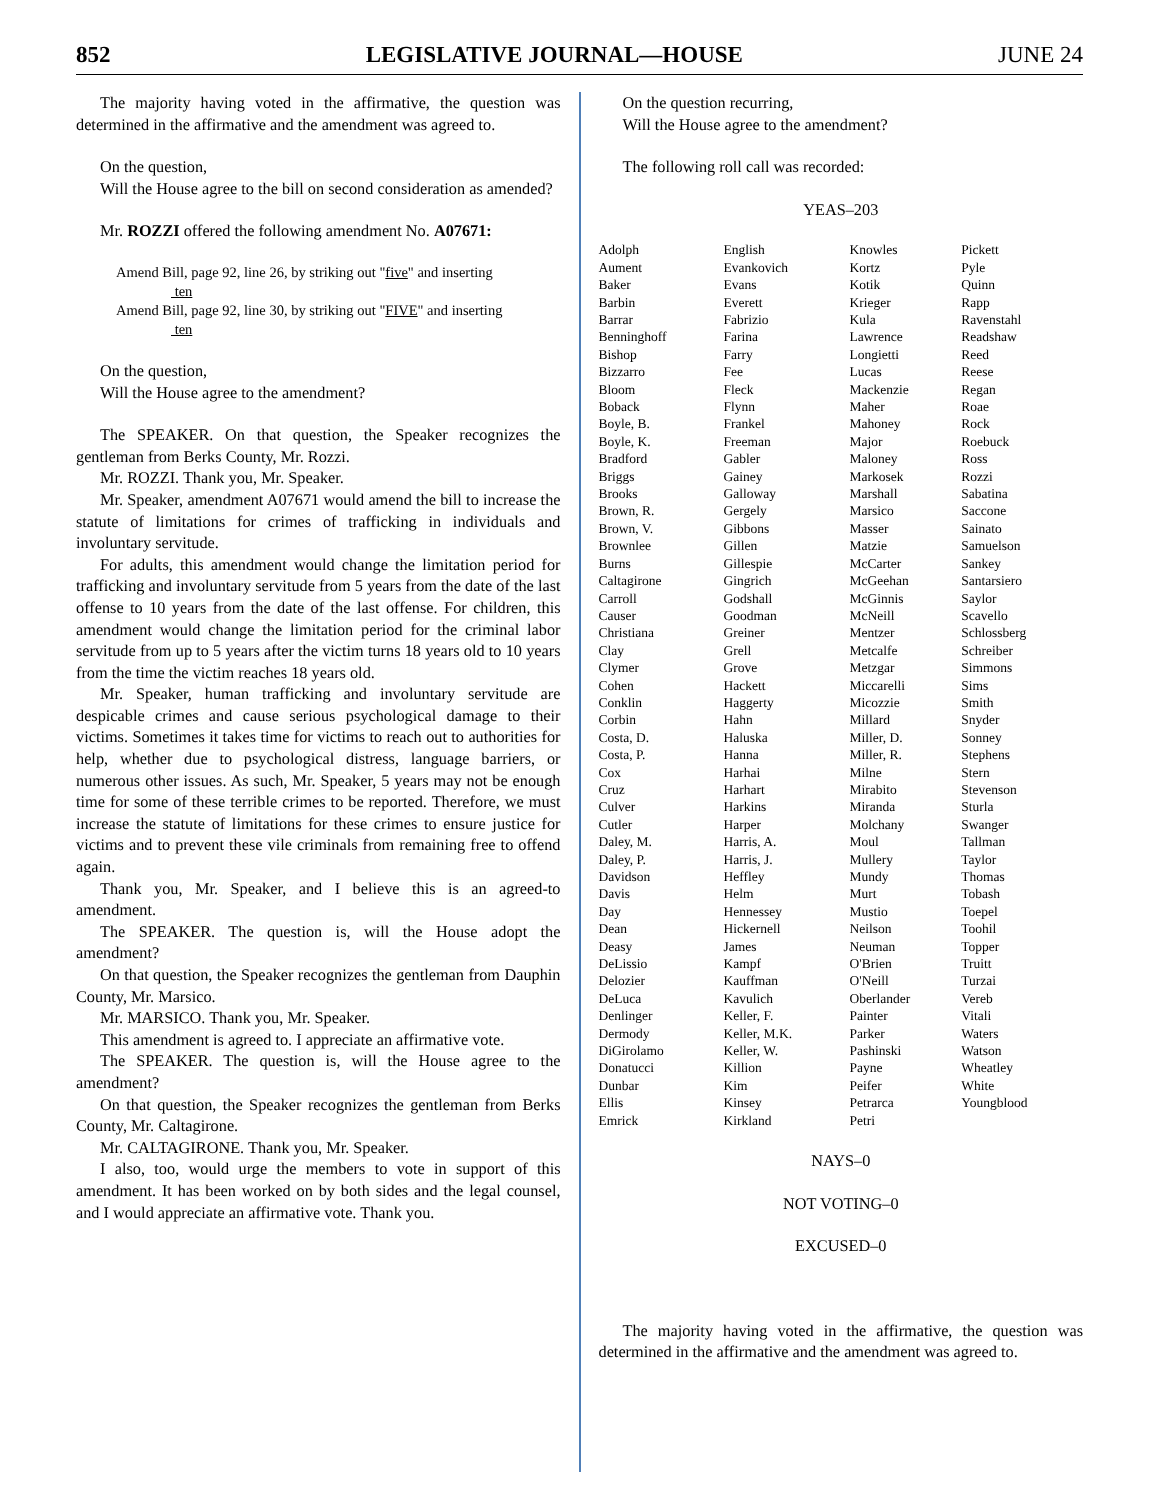852 LEGISLATIVE JOURNAL—HOUSE JUNE 24
The majority having voted in the affirmative, the question was determined in the affirmative and the amendment was agreed to.
On the question,
Will the House agree to the bill on second consideration as amended?
Mr. ROZZI offered the following amendment No. A07671:
Amend Bill, page 92, line 26, by striking out "five" and inserting
ten
Amend Bill, page 92, line 30, by striking out "FIVE" and inserting
ten
On the question,
Will the House agree to the amendment?
The SPEAKER. On that question, the Speaker recognizes the gentleman from Berks County, Mr. Rozzi.
Mr. ROZZI. Thank you, Mr. Speaker.
Mr. Speaker, amendment A07671 would amend the bill to increase the statute of limitations for crimes of trafficking in individuals and involuntary servitude.
For adults, this amendment would change the limitation period for trafficking and involuntary servitude from 5 years from the date of the last offense to 10 years from the date of the last offense. For children, this amendment would change the limitation period for the criminal labor servitude from up to 5 years after the victim turns 18 years old to 10 years from the time the victim reaches 18 years old.
Mr. Speaker, human trafficking and involuntary servitude are despicable crimes and cause serious psychological damage to their victims. Sometimes it takes time for victims to reach out to authorities for help, whether due to psychological distress, language barriers, or numerous other issues. As such, Mr. Speaker, 5 years may not be enough time for some of these terrible crimes to be reported. Therefore, we must increase the statute of limitations for these crimes to ensure justice for victims and to prevent these vile criminals from remaining free to offend again.
Thank you, Mr. Speaker, and I believe this is an agreed-to amendment.
The SPEAKER. The question is, will the House adopt the amendment?
On that question, the Speaker recognizes the gentleman from Dauphin County, Mr. Marsico.
Mr. MARSICO. Thank you, Mr. Speaker.
This amendment is agreed to. I appreciate an affirmative vote.
The SPEAKER. The question is, will the House agree to the amendment?
On that question, the Speaker recognizes the gentleman from Berks County, Mr. Caltagirone.
Mr. CALTAGIRONE. Thank you, Mr. Speaker.
I also, too, would urge the members to vote in support of this amendment. It has been worked on by both sides and the legal counsel, and I would appreciate an affirmative vote. Thank you.
On the question recurring,
Will the House agree to the amendment?
The following roll call was recorded:
YEAS–203
| Adolph Aument Baker Barbin Barrar Benninghoff Bishop Bizzarro Bloom Boback Boyle, B. Boyle, K. Bradford Briggs Brooks Brown, R. Brown, V. Brownlee Burns Caltagirone Carroll Causer Christiana Clay Clymer Cohen Conklin Corbin Costa, D. Costa, P. Cox Cruz Culver Cutler Daley, M. Daley, P. Davidson Davis Day Dean Deasy DeLissio Delozier DeLuca Denlinger Dermody DiGirolamo Donatucci Dunbar Ellis Emrick | English Evankovich Evans Everett Fabrizio Farina Farry Fee Fleck Flynn Frankel Freeman Gabler Gainey Galloway Gergely Gibbons Gillen Gillespie Gingrich Godshall Goodman Greiner Grell Grove Hackett Haggerty Hahn Haluska Hanna Harhai Harhart Harkins Harper Harris, A. Harris, J. Heffley Helm Hennessey Hickernell James Kampf Kauffman Kavulich Keller, F. Keller, M.K. Keller, W. Killion Kim Kinsey Kirkland | Knowles Kortz Kotik Krieger Kula Lawrence Longietti Lucas Mackenzie Maher Mahoney Major Maloney Markosek Marshall Marsico Masser Matzie McCarter McGeehan McGinnis McNeill Mentzer Metcalfe Metzgar Miccarelli Micozzie Millard Miller, D. Miller, R. Milne Mirabito Miranda Molchany Moul Mullery Mundy Murt Mustio Neilson Neuman O'Brien O'Neill Oberlander Painter Parker Pashinski Payne Peifer Petrarca Petri | Pickett Pyle Quinn Rapp Ravenstahl Readshaw Reed Reese Regan Roae Rock Roebuck Ross Rozzi Sabatina Saccone Sainato Samuelson Sankey Santarsiero Saylor Scavello Schlossberg Schreiber Simmons Sims Smith Snyder Sonney Stephens Stern Stevenson Sturla Swanger Tallman Taylor Thomas Tobash Toepel Toohil Topper Truitt Turzai Vereb Vitali Waters Watson Wheatley White Youngblood |
NAYS–0
NOT VOTING–0
EXCUSED–0
The majority having voted in the affirmative, the question was determined in the affirmative and the amendment was agreed to.